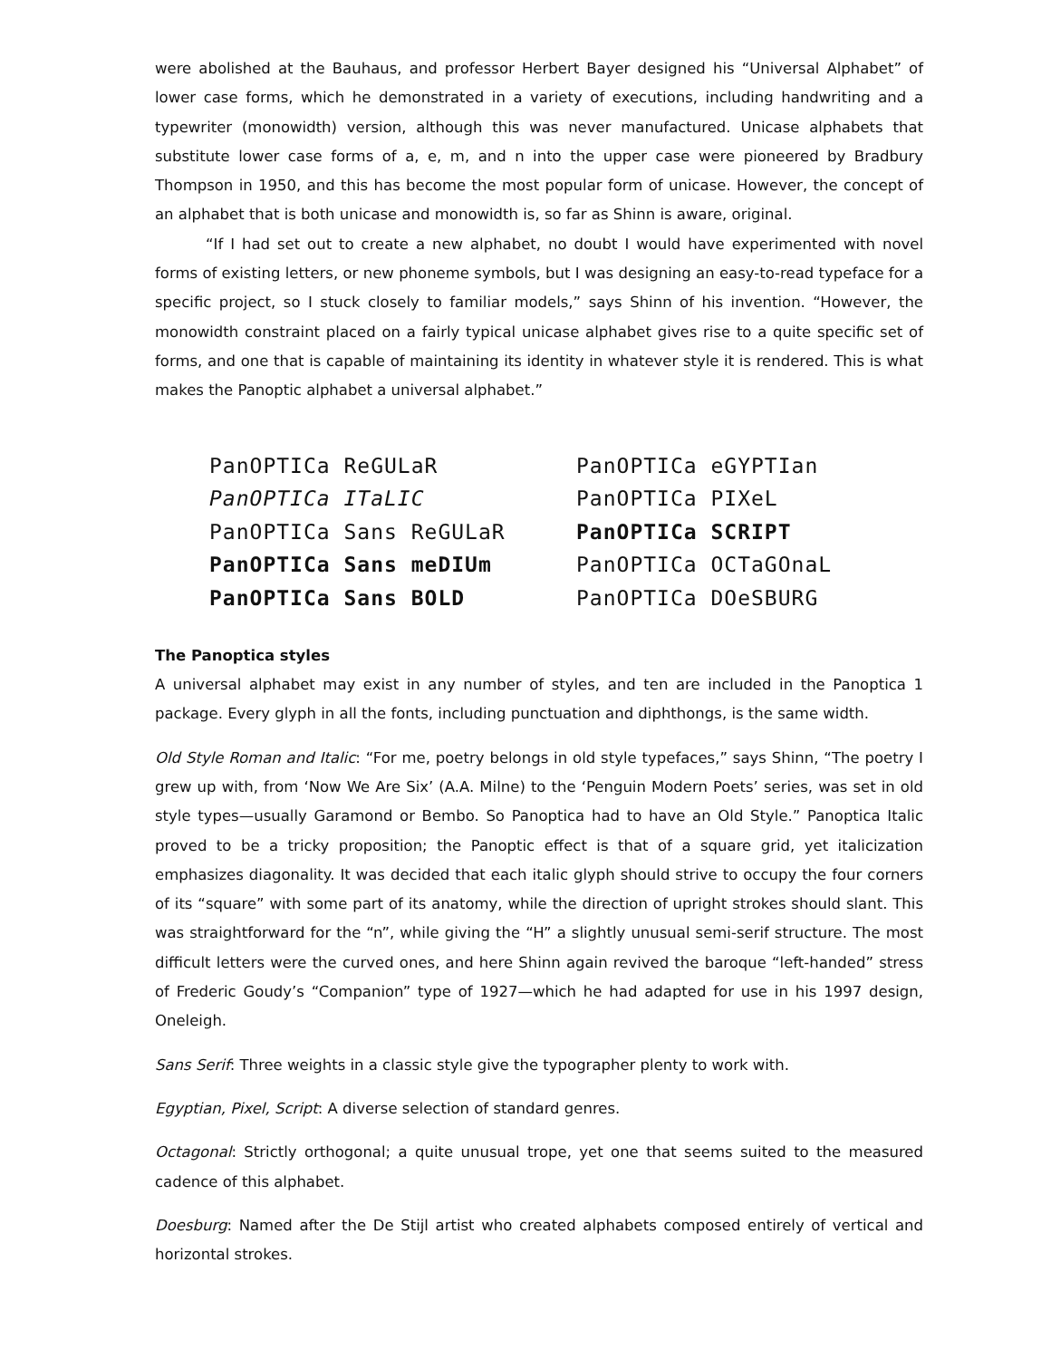were abolished at the Bauhaus, and professor Herbert Bayer designed his “Universal Alphabet” of lower case forms, which he demonstrated in a variety of executions, including handwriting and a typewriter (monowidth) version, although this was never manufactured. Unicase alphabets that substitute lower case forms of a, e, m, and n into the upper case were pioneered by Bradbury Thompson in 1950, and this has become the most popular form of unicase. However, the concept of an alphabet that is both unicase and monowidth is, so far as Shinn is aware, original.
“If I had set out to create a new alphabet, no doubt I would have experimented with novel forms of existing letters, or new phoneme symbols, but I was designing an easy-to-read typeface for a specific project, so I stuck closely to familiar models,” says Shinn of his invention. “However, the monowidth constraint placed on a fairly typical unicase alphabet gives rise to a quite specific set of forms, and one that is capable of maintaining its identity in whatever style it is rendered. This is what makes the Panoptic alphabet a universal alphabet.”
PanOPTICa ReGULaR
PanOPTICa ITaLIC
PanOPTICa Sans ReGULaR
PanOPTICa Sans meDIUm
PanOPTICa Sans BOLD
PanOPTICa eGYPTIan
PanOPTICa PIXeL
PanOPTICa SCRIPT
PanOPTICa OCTaGOnaL
PanOPTICa DOeSBURG
The Panoptica styles
A universal alphabet may exist in any number of styles, and ten are included in the Panoptica 1 package. Every glyph in all the fonts, including punctuation and diphthongs, is the same width.
Old Style Roman and Italic: “For me, poetry belongs in old style typefaces,” says Shinn, “The poetry I grew up with, from ‘Now We Are Six’ (A.A. Milne) to the ‘Penguin Modern Poets’ series, was set in old style types—usually Garamond or Bembo. So Panoptica had to have an Old Style.” Panoptica Italic proved to be a tricky proposition; the Panoptic effect is that of a square grid, yet italicization emphasizes diagonality. It was decided that each italic glyph should strive to occupy the four corners of its “square” with some part of its anatomy, while the direction of upright strokes should slant. This was straightforward for the “n”, while giving the “H” a slightly unusual semi-serif structure. The most difficult letters were the curved ones, and here Shinn again revived the baroque “left-handed” stress of Frederic Goudy’s “Companion” type of 1927—which he had adapted for use in his 1997 design, Oneleigh.
Sans Serif: Three weights in a classic style give the typographer plenty to work with.
Egyptian, Pixel, Script: A diverse selection of standard genres.
Octagonal: Strictly orthogonal; a quite unusual trope, yet one that seems suited to the measured cadence of this alphabet.
Doesburg: Named after the De Stijl artist who created alphabets composed entirely of vertical and horizontal strokes.